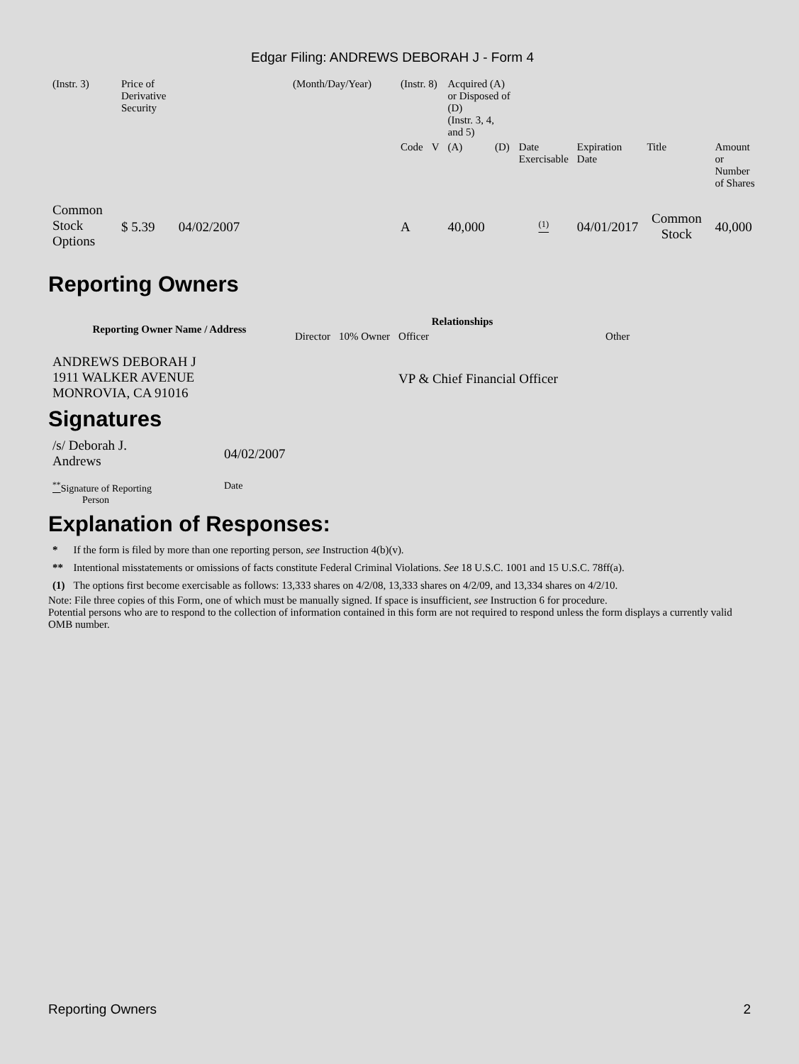Edgar Filing: ANDREWS DEBORAH J - Form 4
| (Instr. 3) | Price of Derivative Security | (Month/Day/Year) | (Instr. 8) | | Acquired (A) or Disposed of (D) (Instr. 3, 4, and 5) | | | | | |
| | | | Code | V | (A) | (D) | Date Exercisable | Expiration Date | Title | Amount or Number of Shares |
| Common Stock Options | $ 5.39 04/02/2007 | | A | | 40,000 | | <sup>(1)</sup> | 04/01/2017 | Common Stock | 40,000 |
Reporting Owners
| Reporting Owner Name / Address | Relationships | | | |
| --- | --- | --- | --- | --- |
| | Director | 10% Owner | Officer | Other |
| ANDREWS DEBORAH J 1911 WALKER AVENUE MONROVIA, CA 91016 | | | VP & Chief Financial Officer | |
Signatures
| /s/ Deborah J. Andrews | 04/02/2007 |
| <sup>**</sup> Signature of Reporting Person | Date |
Explanation of Responses:
| * | If the form is filed by more than one reporting person, see Instruction 4(b)(v). |
| ** | Intentional misstatements or omissions of facts constitute Federal Criminal Violations. See 18 U.S.C. 1001 and 15 U.S.C. 78ff(a). |
| (1) | The options first become exercisable as follows: 13,333 shares on 4/2/08, 13,333 shares on 4/2/09, and 13,334 shares on 4/2/10. |
Note: File three copies of this Form, one of which must be manually signed. If space is insufficient, see Instruction 6 for procedure.
Potential persons who are to respond to the collection of information contained in this form are not required to respond unless the form displays a currently valid OMB number.
Reporting Owners 2